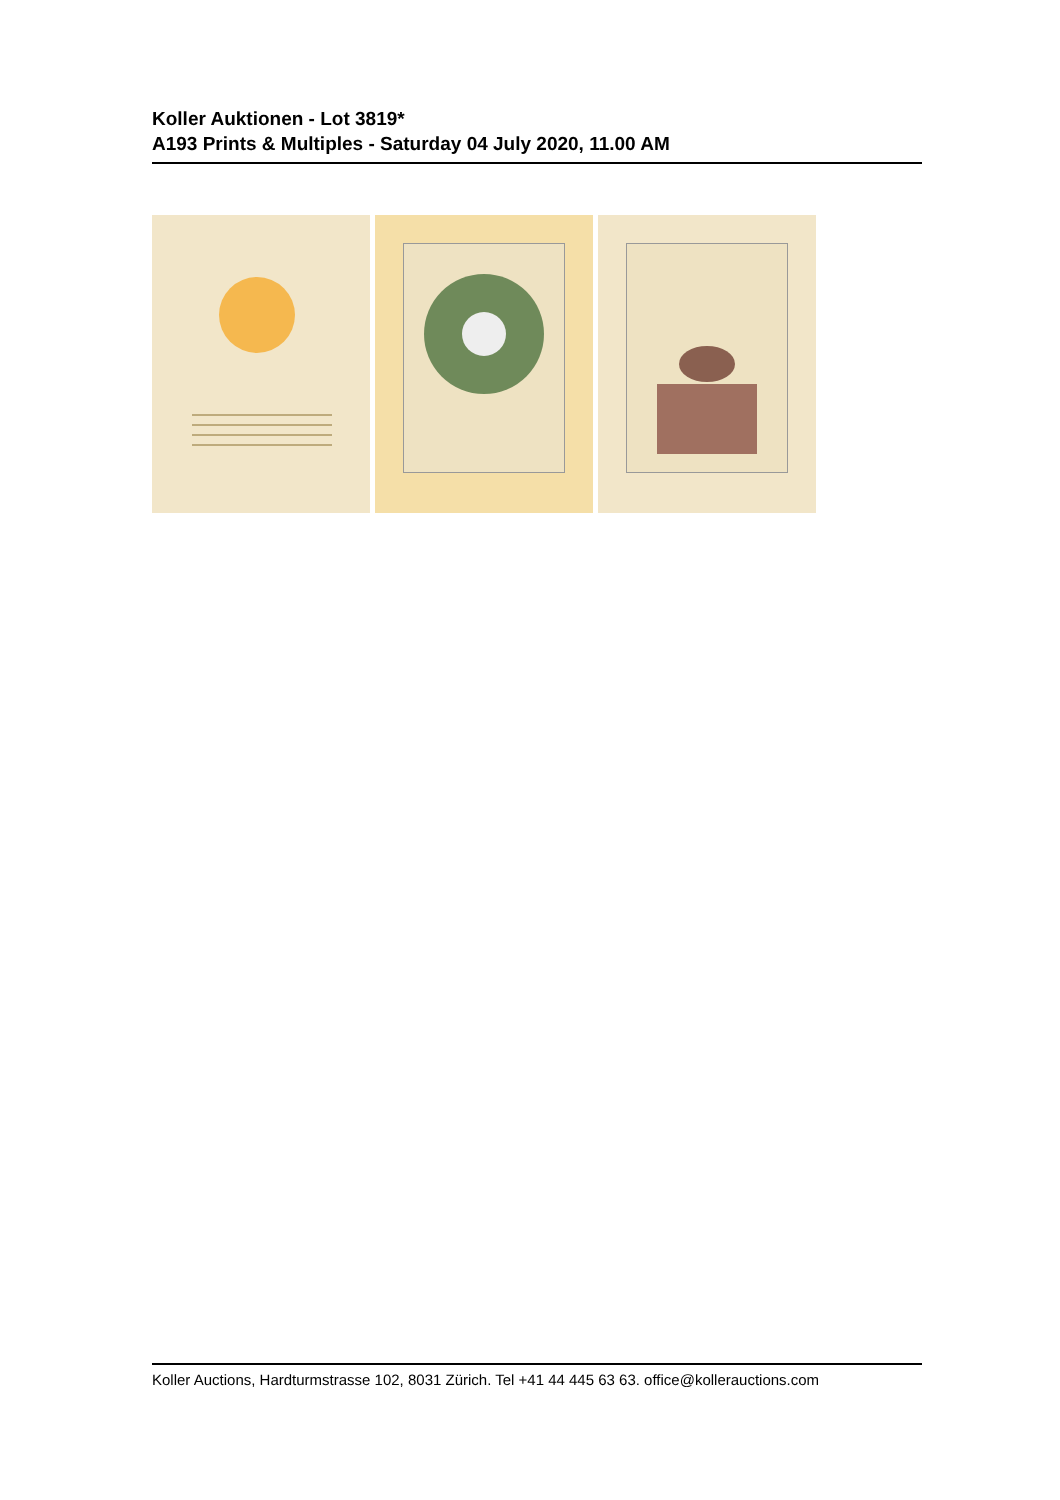Koller Auktionen - Lot 3819*
A193 Prints & Multiples - Saturday 04 July 2020, 11.00 AM
Koller Auctions, Hardturmstrasse 102, 8031 Zürich. Tel +41 44 445 63 63. office@kollerauctions.com